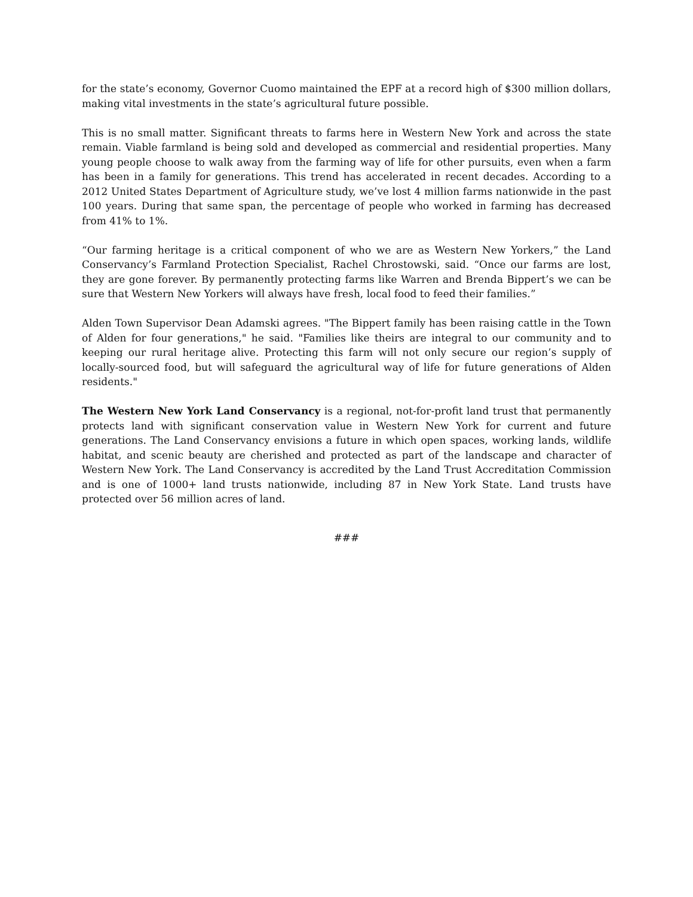for the state’s economy, Governor Cuomo maintained the EPF at a record high of $300 million dollars, making vital investments in the state’s agricultural future possible.
This is no small matter. Significant threats to farms here in Western New York and across the state remain. Viable farmland is being sold and developed as commercial and residential properties. Many young people choose to walk away from the farming way of life for other pursuits, even when a farm has been in a family for generations. This trend has accelerated in recent decades. According to a 2012 United States Department of Agriculture study, we’ve lost 4 million farms nationwide in the past 100 years. During that same span, the percentage of people who worked in farming has decreased from 41% to 1%.
“Our farming heritage is a critical component of who we are as Western New Yorkers,” the Land Conservancy’s Farmland Protection Specialist, Rachel Chrostowski, said. “Once our farms are lost, they are gone forever. By permanently protecting farms like Warren and Brenda Bippert’s we can be sure that Western New Yorkers will always have fresh, local food to feed their families.”
Alden Town Supervisor Dean Adamski agrees. "The Bippert family has been raising cattle in the Town of Alden for four generations," he said. "Families like theirs are integral to our community and to keeping our rural heritage alive. Protecting this farm will not only secure our region’s supply of locally-sourced food, but will safeguard the agricultural way of life for future generations of Alden residents."
The Western New York Land Conservancy is a regional, not-for-profit land trust that permanently protects land with significant conservation value in Western New York for current and future generations. The Land Conservancy envisions a future in which open spaces, working lands, wildlife habitat, and scenic beauty are cherished and protected as part of the landscape and character of Western New York. The Land Conservancy is accredited by the Land Trust Accreditation Commission and is one of 1000+ land trusts nationwide, including 87 in New York State. Land trusts have protected over 56 million acres of land.
###